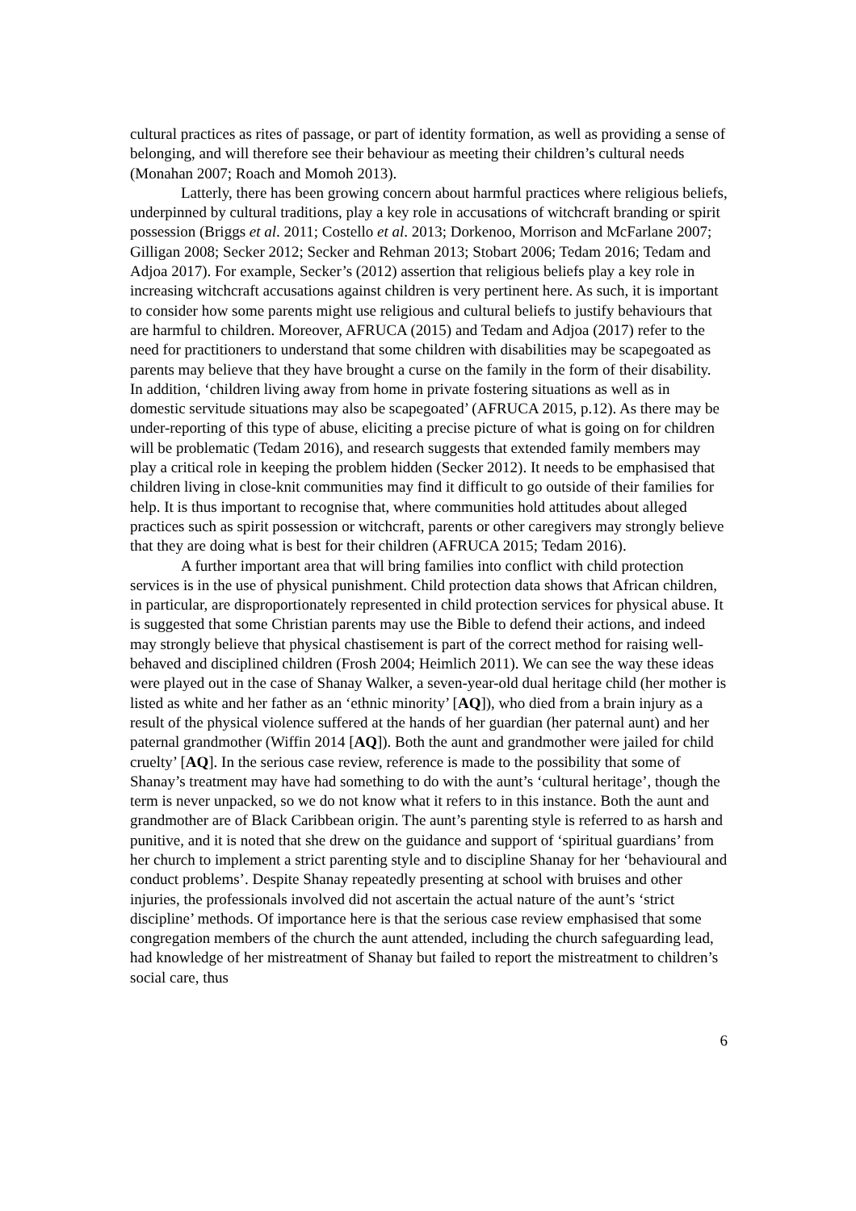cultural practices as rites of passage, or part of identity formation, as well as providing a sense of belonging, and will therefore see their behaviour as meeting their children’s cultural needs (Monahan 2007; Roach and Momoh 2013).
Latterly, there has been growing concern about harmful practices where religious beliefs, underpinned by cultural traditions, play a key role in accusations of witchcraft branding or spirit possession (Briggs et al. 2011; Costello et al. 2013; Dorkenoo, Morrison and McFarlane 2007; Gilligan 2008; Secker 2012; Secker and Rehman 2013; Stobart 2006; Tedam 2016; Tedam and Adjoa 2017). For example, Secker’s (2012) assertion that religious beliefs play a key role in increasing witchcraft accusations against children is very pertinent here. As such, it is important to consider how some parents might use religious and cultural beliefs to justify behaviours that are harmful to children. Moreover, AFRUCA (2015) and Tedam and Adjoa (2017) refer to the need for practitioners to understand that some children with disabilities may be scapegoated as parents may believe that they have brought a curse on the family in the form of their disability. In addition, ‘children living away from home in private fostering situations as well as in domestic servitude situations may also be scapegoated’ (AFRUCA 2015, p.12). As there may be under-reporting of this type of abuse, eliciting a precise picture of what is going on for children will be problematic (Tedam 2016), and research suggests that extended family members may play a critical role in keeping the problem hidden (Secker 2012). It needs to be emphasised that children living in close-knit communities may find it difficult to go outside of their families for help. It is thus important to recognise that, where communities hold attitudes about alleged practices such as spirit possession or witchcraft, parents or other caregivers may strongly believe that they are doing what is best for their children (AFRUCA 2015; Tedam 2016).
A further important area that will bring families into conflict with child protection services is in the use of physical punishment. Child protection data shows that African children, in particular, are disproportionately represented in child protection services for physical abuse. It is suggested that some Christian parents may use the Bible to defend their actions, and indeed may strongly believe that physical chastisement is part of the correct method for raising well-behaved and disciplined children (Frosh 2004; Heimlich 2011). We can see the way these ideas were played out in the case of Shanay Walker, a seven-year-old dual heritage child (her mother is listed as white and her father as an ‘ethnic minority’ [AQ]), who died from a brain injury as a result of the physical violence suffered at the hands of her guardian (her paternal aunt) and her paternal grandmother (Wiffin 2014 [AQ]). Both the aunt and grandmother were jailed for child cruelty’ [AQ]. In the serious case review, reference is made to the possibility that some of Shanay’s treatment may have had something to do with the aunt’s ‘cultural heritage’, though the term is never unpacked, so we do not know what it refers to in this instance. Both the aunt and grandmother are of Black Caribbean origin. The aunt’s parenting style is referred to as harsh and punitive, and it is noted that she drew on the guidance and support of ‘spiritual guardians’ from her church to implement a strict parenting style and to discipline Shanay for her ‘behavioural and conduct problems’. Despite Shanay repeatedly presenting at school with bruises and other injuries, the professionals involved did not ascertain the actual nature of the aunt’s ‘strict discipline’ methods. Of importance here is that the serious case review emphasised that some congregation members of the church the aunt attended, including the church safeguarding lead, had knowledge of her mistreatment of Shanay but failed to report the mistreatment to children’s social care, thus
6